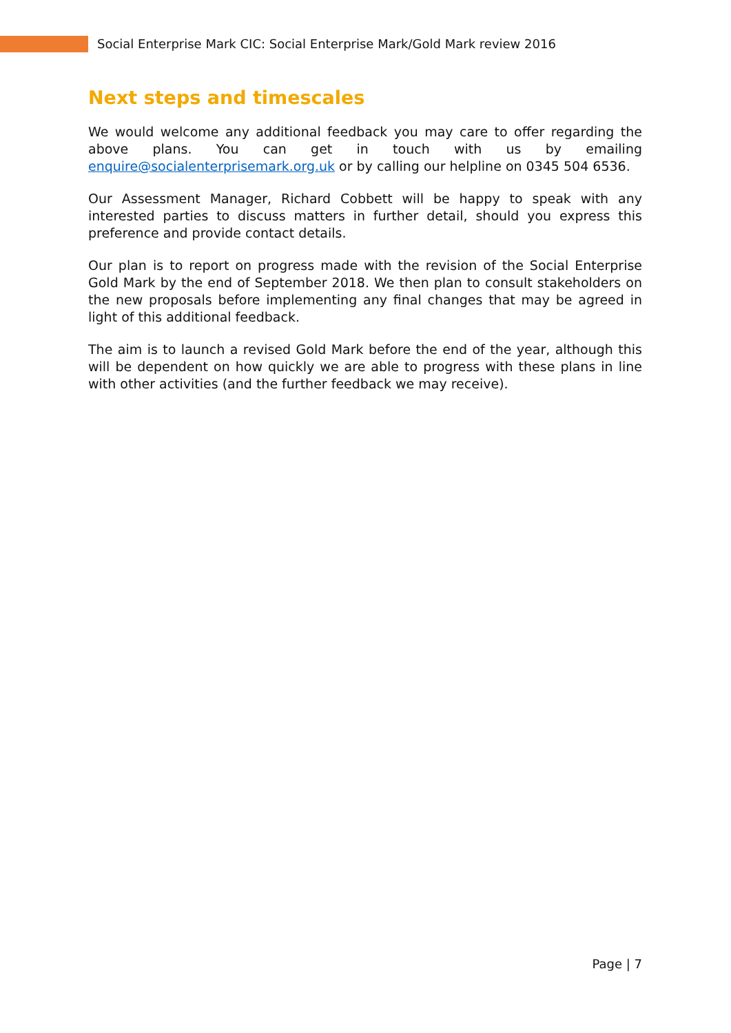Social Enterprise Mark CIC: Social Enterprise Mark/Gold Mark review 2016
Next steps and timescales
We would welcome any additional feedback you may care to offer regarding the above plans. You can get in touch with us by emailing enquire@socialenterprisemark.org.uk or by calling our helpline on 0345 504 6536.
Our Assessment Manager, Richard Cobbett will be happy to speak with any interested parties to discuss matters in further detail, should you express this preference and provide contact details.
Our plan is to report on progress made with the revision of the Social Enterprise Gold Mark by the end of September 2018. We then plan to consult stakeholders on the new proposals before implementing any final changes that may be agreed in light of this additional feedback.
The aim is to launch a revised Gold Mark before the end of the year, although this will be dependent on how quickly we are able to progress with these plans in line with other activities (and the further feedback we may receive).
Page | 7